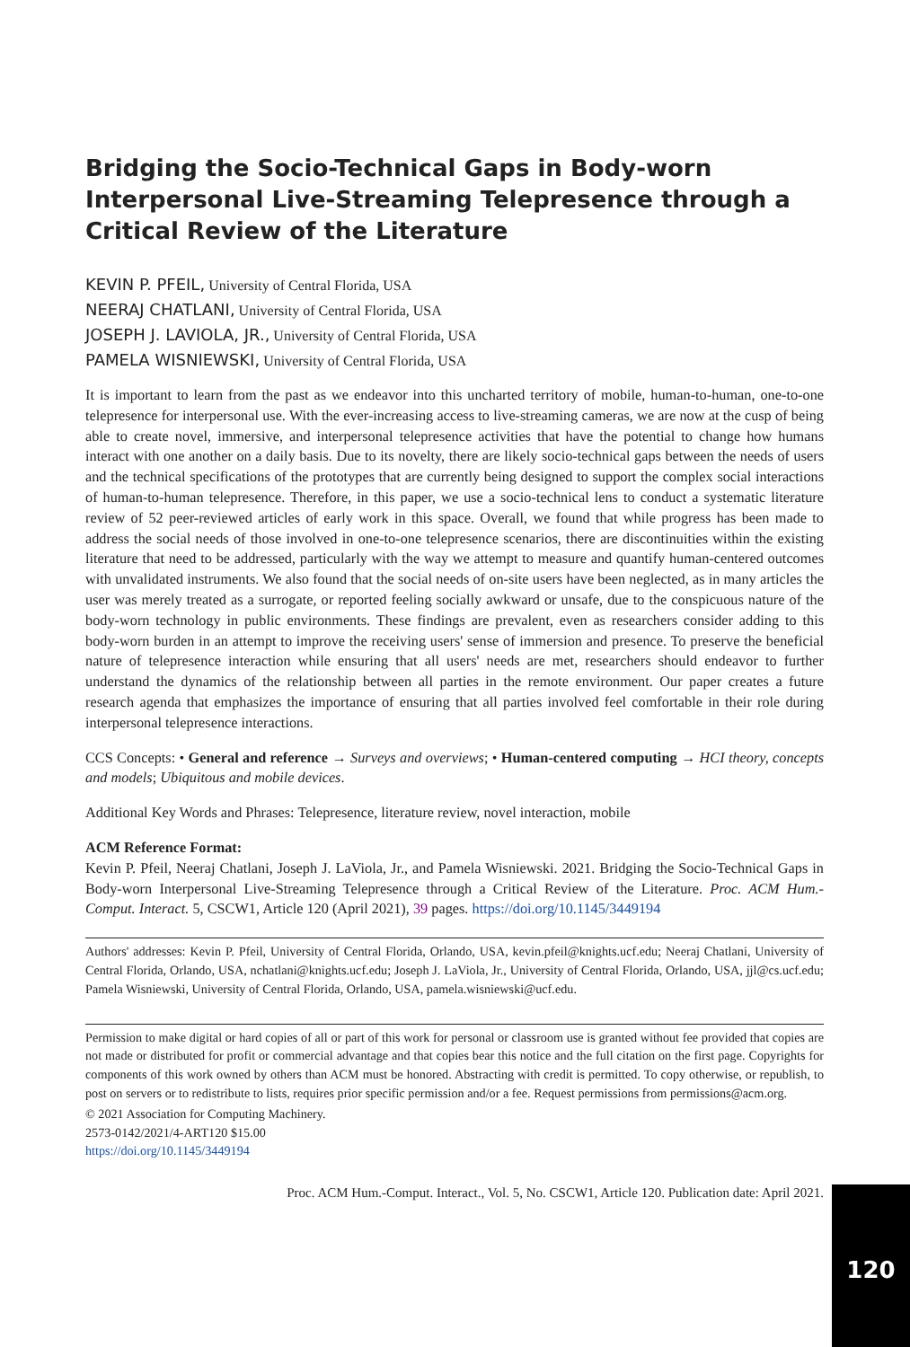Bridging the Socio-Technical Gaps in Body-worn Interpersonal Live-Streaming Telepresence through a Critical Review of the Literature
KEVIN P. PFEIL, University of Central Florida, USA
NEERAJ CHATLANI, University of Central Florida, USA
JOSEPH J. LAVIOLA, JR., University of Central Florida, USA
PAMELA WISNIEWSKI, University of Central Florida, USA
It is important to learn from the past as we endeavor into this uncharted territory of mobile, human-to-human, one-to-one telepresence for interpersonal use. With the ever-increasing access to live-streaming cameras, we are now at the cusp of being able to create novel, immersive, and interpersonal telepresence activities that have the potential to change how humans interact with one another on a daily basis. Due to its novelty, there are likely socio-technical gaps between the needs of users and the technical specifications of the prototypes that are currently being designed to support the complex social interactions of human-to-human telepresence. Therefore, in this paper, we use a socio-technical lens to conduct a systematic literature review of 52 peer-reviewed articles of early work in this space. Overall, we found that while progress has been made to address the social needs of those involved in one-to-one telepresence scenarios, there are discontinuities within the existing literature that need to be addressed, particularly with the way we attempt to measure and quantify human-centered outcomes with unvalidated instruments. We also found that the social needs of on-site users have been neglected, as in many articles the user was merely treated as a surrogate, or reported feeling socially awkward or unsafe, due to the conspicuous nature of the body-worn technology in public environments. These findings are prevalent, even as researchers consider adding to this body-worn burden in an attempt to improve the receiving users' sense of immersion and presence. To preserve the beneficial nature of telepresence interaction while ensuring that all users' needs are met, researchers should endeavor to further understand the dynamics of the relationship between all parties in the remote environment. Our paper creates a future research agenda that emphasizes the importance of ensuring that all parties involved feel comfortable in their role during interpersonal telepresence interactions.
CCS Concepts: • General and reference → Surveys and overviews; • Human-centered computing → HCI theory, concepts and models; Ubiquitous and mobile devices.
Additional Key Words and Phrases: Telepresence, literature review, novel interaction, mobile
ACM Reference Format:
Kevin P. Pfeil, Neeraj Chatlani, Joseph J. LaViola, Jr., and Pamela Wisniewski. 2021. Bridging the Socio-Technical Gaps in Body-worn Interpersonal Live-Streaming Telepresence through a Critical Review of the Literature. Proc. ACM Hum.-Comput. Interact. 5, CSCW1, Article 120 (April 2021), 39 pages. https://doi.org/10.1145/3449194
Authors' addresses: Kevin P. Pfeil, University of Central Florida, Orlando, USA, kevin.pfeil@knights.ucf.edu; Neeraj Chatlani, University of Central Florida, Orlando, USA, nchatlani@knights.ucf.edu; Joseph J. LaViola, Jr., University of Central Florida, Orlando, USA, jjl@cs.ucf.edu; Pamela Wisniewski, University of Central Florida, Orlando, USA, pamela.wisniewski@ucf.edu.
Permission to make digital or hard copies of all or part of this work for personal or classroom use is granted without fee provided that copies are not made or distributed for profit or commercial advantage and that copies bear this notice and the full citation on the first page. Copyrights for components of this work owned by others than ACM must be honored. Abstracting with credit is permitted. To copy otherwise, or republish, to post on servers or to redistribute to lists, requires prior specific permission and/or a fee. Request permissions from permissions@acm.org.
© 2021 Association for Computing Machinery.
2573-0142/2021/4-ART120 $15.00
https://doi.org/10.1145/3449194
Proc. ACM Hum.-Comput. Interact., Vol. 5, No. CSCW1, Article 120. Publication date: April 2021.
120